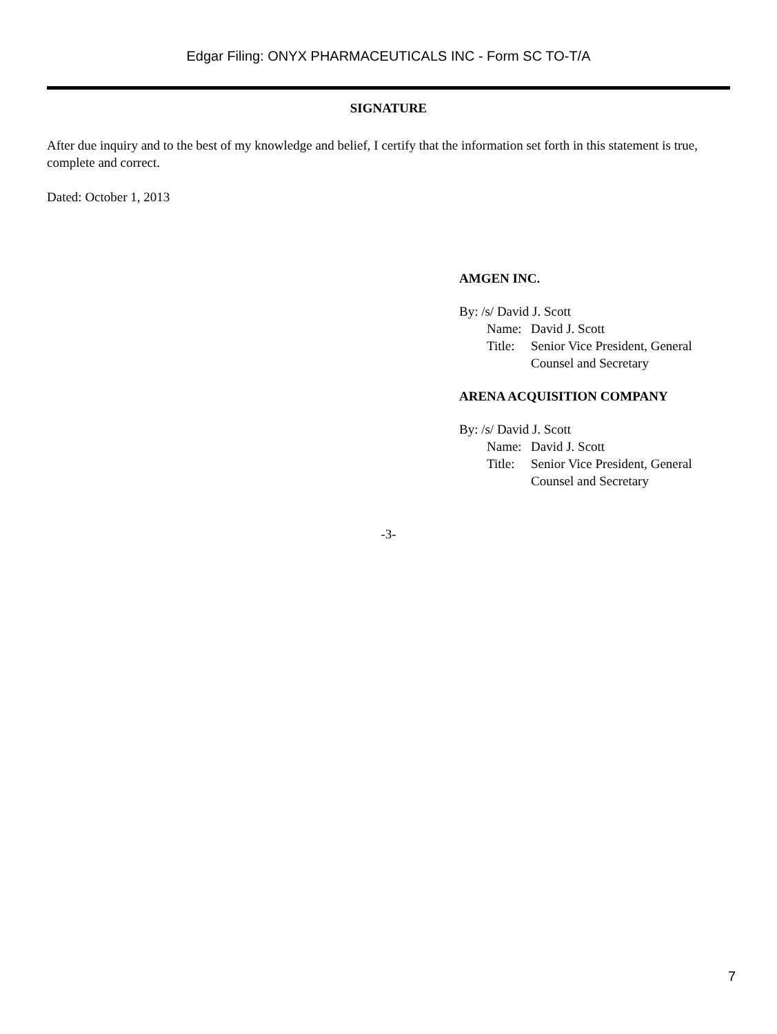Edgar Filing: ONYX PHARMACEUTICALS INC - Form SC TO-T/A
SIGNATURE
After due inquiry and to the best of my knowledge and belief, I certify that the information set forth in this statement is true, complete and correct.
Dated: October 1, 2013
AMGEN INC.
By: /s/ David J. Scott
| Name: | David J. Scott |
| Title: | Senior Vice President, General Counsel and Secretary |
ARENA ACQUISITION COMPANY
By: /s/ David J. Scott
| Name: | David J. Scott |
| Title: | Senior Vice President, General Counsel and Secretary |
-3-
7